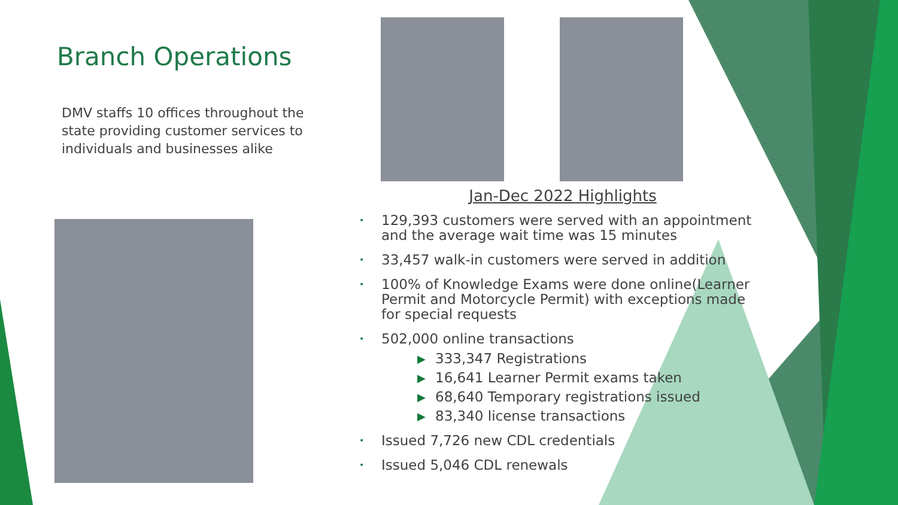Branch Operations
DMV staffs 10 offices throughout the state providing customer services to individuals and businesses alike
Jan-Dec 2022 Highlights
• 129,393 customers were served with an appointment and the average wait time was 15 minutes
• 33,457 walk-in customers were served in addition
• 100% of Knowledge Exams were done online(Learner Permit and Motorcycle Permit) with exceptions made for special requests
• 502,000 online transactions
▶ 333,347 Registrations
▶ 16,641 Learner Permit exams taken
▶ 68,640 Temporary registrations issued
▶ 83,340 license transactions
• Issued 7,726 new CDL credentials
• Issued 5,046 CDL renewals